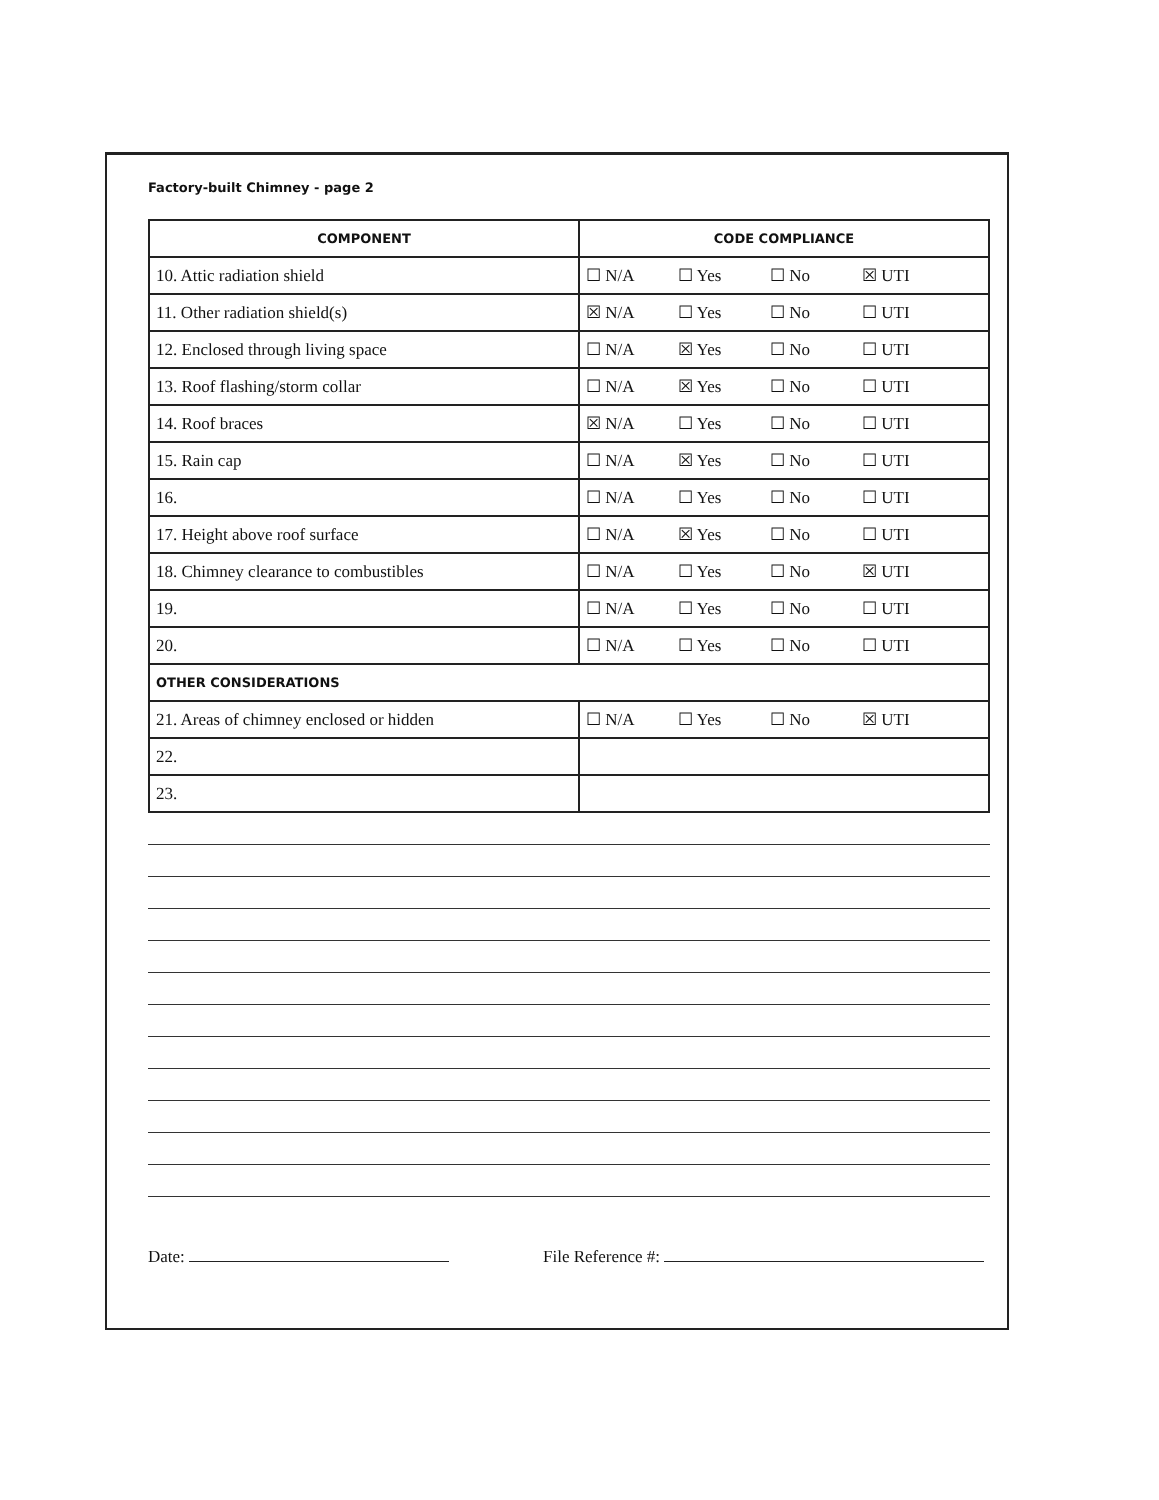Factory-built Chimney - page 2
| COMPONENT | CODE COMPLIANCE |
| --- | --- |
| 10. Attic radiation shield | ☐ N/A ☐ Yes ☐ No ☒ UTI |
| 11. Other radiation shield(s) | ☒ N/A ☐ Yes ☐ No ☐ UTI |
| 12. Enclosed through living space | ☐ N/A ☒ Yes ☐ No ☐ UTI |
| 13. Roof flashing/storm collar | ☐ N/A ☒ Yes ☐ No ☐ UTI |
| 14. Roof braces | ☒ N/A ☐ Yes ☐ No ☐ UTI |
| 15. Rain cap | ☐ N/A ☒ Yes ☐ No ☐ UTI |
| 16. | ☐ N/A ☐ Yes ☐ No ☐ UTI |
| 17. Height above roof surface | ☐ N/A ☒ Yes ☐ No ☐ UTI |
| 18. Chimney clearance to combustibles | ☐ N/A ☐ Yes ☐ No ☒ UTI |
| 19. | ☐ N/A ☐ Yes ☐ No ☐ UTI |
| 20. | ☐ N/A ☐ Yes ☐ No ☐ UTI |
| OTHER CONSIDERATIONS | |
| 21. Areas of chimney enclosed or hidden | ☐ N/A ☐ Yes ☐ No ☒ UTI |
| 22. | |
| 23. | |
Date: File Reference #: